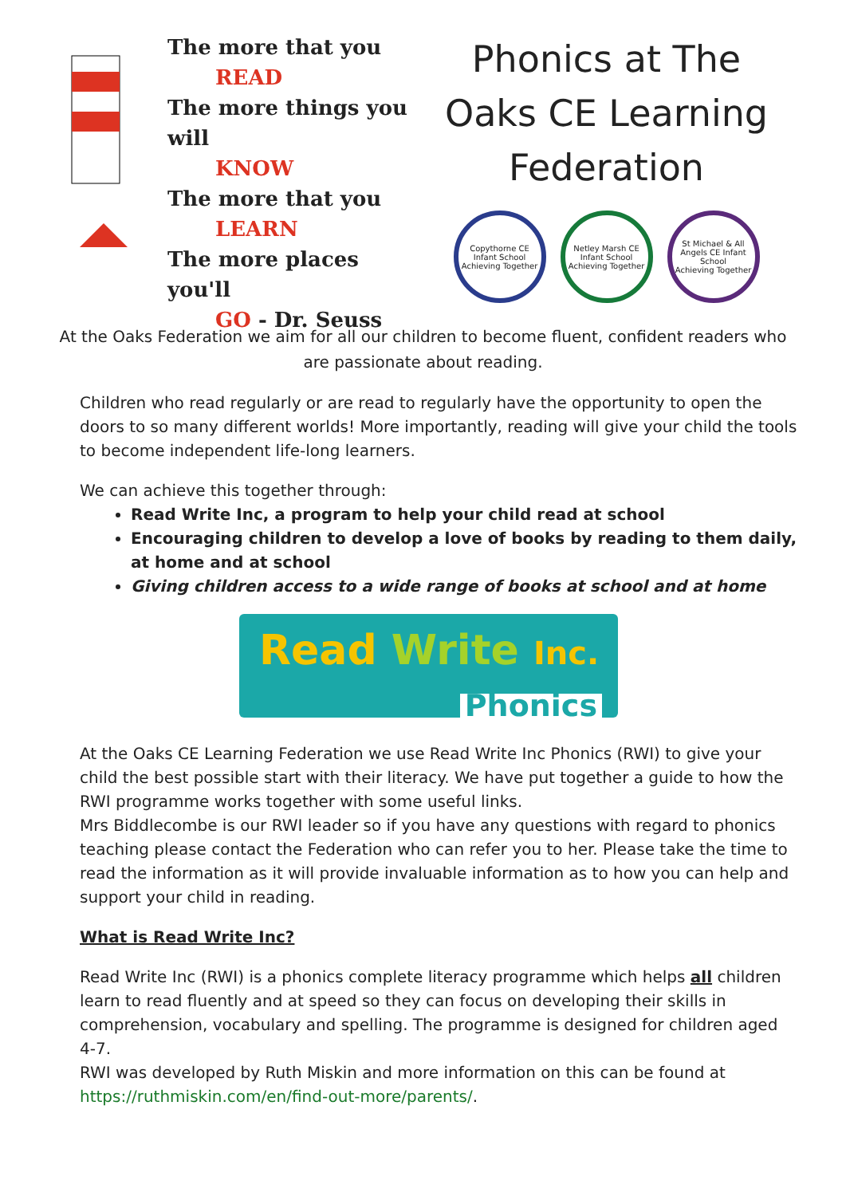The more that you
READ
The more things you will
KNOW
The more that you
LEARN
The more places you'll
GO - Dr. Seuss
Phonics at The
Oaks CE Learning
Federation
Copythorne CE Infant School
Achieving Together
Netley Marsh CE Infant School
Achieving Together
St Michael & All Angels CE Infant School
Achieving Together
At the Oaks Federation we aim for all our children to become fluent, confident readers who are passionate about reading.
Children who read regularly or are read to regularly have the opportunity to open the doors to so many different worlds! More importantly, reading will give your child the tools to become independent life-long learners.
We can achieve this together through:
Read Write Inc, a program to help your child read at school
Encouraging children to develop a love of books by reading to them daily, at home and at school
Giving children access to a wide range of books at school and at home
Read Write Inc.
Phonics
At the Oaks CE Learning Federation we use Read Write Inc Phonics (RWI) to give your child the best possible start with their literacy. We have put together a guide to how the RWI programme works together with some useful links.
Mrs Biddlecombe is our RWI leader so if you have any questions with regard to phonics teaching please contact the Federation who can refer you to her. Please take the time to read the information as it will provide invaluable information as to how you can help and support your child in reading.
What is Read Write Inc?
Read Write Inc (RWI) is a phonics complete literacy programme which helps all children learn to read fluently and at speed so they can focus on developing their skills in comprehension, vocabulary and spelling. The programme is designed for children aged 4-7.
RWI was developed by Ruth Miskin and more information on this can be found at https://ruthmiskin.com/en/find-out-more/parents/.